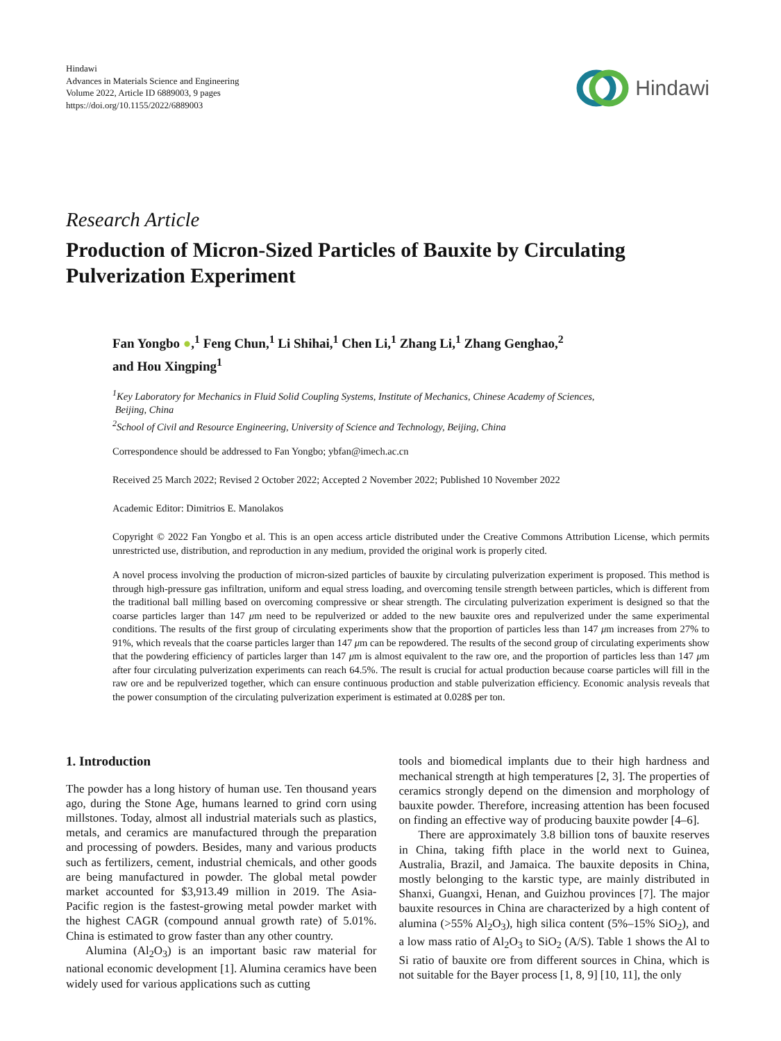Hindawi
Advances in Materials Science and Engineering
Volume 2022, Article ID 6889003, 9 pages
https://doi.org/10.1155/2022/6889003
Hindawi
Research Article
Production of Micron-Sized Particles of Bauxite by Circulating Pulverization Experiment
Fan Yongbo ●,<sup>1</sup> Feng Chun,<sup>1</sup> Li Shihai,<sup>1</sup> Chen Li,<sup>1</sup> Zhang Li,<sup>1</sup> Zhang Genghao,<sup>2</sup>
and Hou Xingping<sup>1</sup>
<sup>1</sup> Key Laboratory for Mechanics in Fluid Solid Coupling Systems, Institute of Mechanics, Chinese Academy of Sciences,
Beijing, China
<sup>2</sup> School of Civil and Resource Engineering, University of Science and Technology, Beijing, China
Correspondence should be addressed to Fan Yongbo; ybfan@imech.ac.cn
Received 25 March 2022; Revised 2 October 2022; Accepted 2 November 2022; Published 10 November 2022
Academic Editor: Dimitrios E. Manolakos
Copyright © 2022 Fan Yongbo et al. This is an open access article distributed under the Creative Commons Attribution License, which permits unrestricted use, distribution, and reproduction in any medium, provided the original work is properly cited.
A novel process involving the production of micron-sized particles of bauxite by circulating pulverization experiment is proposed. This method is through high-pressure gas infiltration, uniform and equal stress loading, and overcoming tensile strength between particles, which is different from the traditional ball milling based on overcoming compressive or shear strength. The circulating pulverization experiment is designed so that the coarse particles larger than 147 μm need to be repulverized or added to the new bauxite ores and repulverized under the same experimental conditions. The results of the first group of circulating experiments show that the proportion of particles less than 147 μm increases from 27% to 91%, which reveals that the coarse particles larger than 147 μm can be repowdered. The results of the second group of circulating experiments show that the powdering efficiency of particles larger than 147 μm is almost equivalent to the raw ore, and the proportion of particles less than 147 μm after four circulating pulverization experiments can reach 64.5%. The result is crucial for actual production because coarse particles will fill in the raw ore and be repulverized together, which can ensure continuous production and stable pulverization efficiency. Economic analysis reveals that the power consumption of the circulating pulverization experiment is estimated at 0.028$ per ton.
1. Introduction
The powder has a long history of human use. Ten thousand years ago, during the Stone Age, humans learned to grind corn using millstones. Today, almost all industrial materials such as plastics, metals, and ceramics are manufactured through the preparation and processing of powders. Besides, many and various products such as fertilizers, cement, industrial chemicals, and other goods are being manufactured in powder. The global metal powder market accounted for $3,913.49 million in 2019. The Asia-Pacific region is the fastest-growing metal powder market with the highest CAGR (compound annual growth rate) of 5.01%. China is estimated to grow faster than any other country.
Alumina (Al<sub>2</sub>O<sub>3</sub>) is an important basic raw material for national economic development [1]. Alumina ceramics have been widely used for various applications such as cutting
tools and biomedical implants due to their high hardness and mechanical strength at high temperatures [2, 3]. The properties of ceramics strongly depend on the dimension and morphology of bauxite powder. Therefore, increasing attention has been focused on finding an effective way of producing bauxite powder [4–6].
There are approximately 3.8 billion tons of bauxite reserves in China, taking fifth place in the world next to Guinea, Australia, Brazil, and Jamaica. The bauxite deposits in China, mostly belonging to the karstic type, are mainly distributed in Shanxi, Guangxi, Henan, and Guizhou provinces [7]. The major bauxite resources in China are characterized by a high content of alumina (>55% Al<sub>2</sub>O<sub>3</sub>), high silica content (5%–15% SiO<sub>2</sub>), and a low mass ratio of Al<sub>2</sub>O<sub>3</sub> to SiO<sub>2</sub> (A/S). Table 1 shows the Al to Si ratio of bauxite ore from different sources in China, which is not suitable for the Bayer process [1, 8, 9] [10, 11], the only